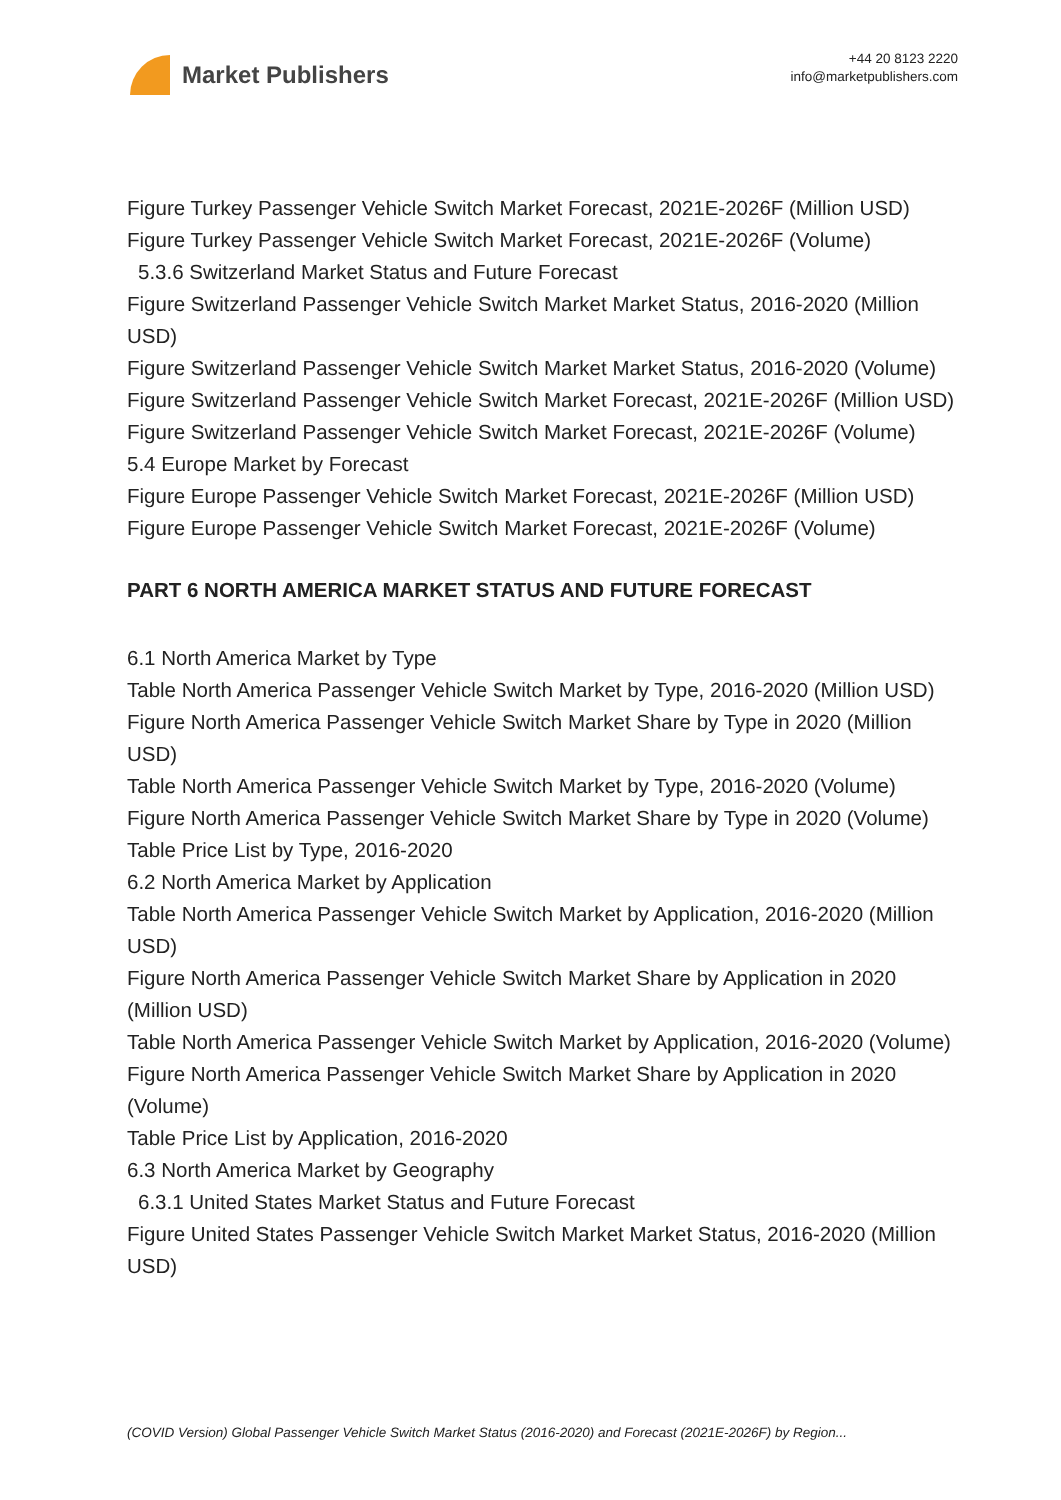Market Publishers
+44 20 8123 2220
info@marketpublishers.com
Figure Turkey Passenger Vehicle Switch Market Forecast, 2021E-2026F (Million USD)
Figure Turkey Passenger Vehicle Switch Market Forecast, 2021E-2026F (Volume)
5.3.6 Switzerland Market Status and Future Forecast
Figure Switzerland Passenger Vehicle Switch Market Market Status, 2016-2020 (Million USD)
Figure Switzerland Passenger Vehicle Switch Market Market Status, 2016-2020 (Volume)
Figure Switzerland Passenger Vehicle Switch Market Forecast, 2021E-2026F (Million USD)
Figure Switzerland Passenger Vehicle Switch Market Forecast, 2021E-2026F (Volume)
5.4 Europe Market by Forecast
Figure Europe Passenger Vehicle Switch Market Forecast, 2021E-2026F (Million USD)
Figure Europe Passenger Vehicle Switch Market Forecast, 2021E-2026F (Volume)
PART 6 NORTH AMERICA MARKET STATUS AND FUTURE FORECAST
6.1 North America Market by Type
Table North America Passenger Vehicle Switch Market by Type, 2016-2020 (Million USD)
Figure North America Passenger Vehicle Switch Market Share by Type in 2020 (Million USD)
Table North America Passenger Vehicle Switch Market by Type, 2016-2020 (Volume)
Figure North America Passenger Vehicle Switch Market Share by Type in 2020 (Volume)
Table Price List by Type, 2016-2020
6.2 North America Market by Application
Table North America Passenger Vehicle Switch Market by Application, 2016-2020 (Million USD)
Figure North America Passenger Vehicle Switch Market Share by Application in 2020 (Million USD)
Table North America Passenger Vehicle Switch Market by Application, 2016-2020 (Volume)
Figure North America Passenger Vehicle Switch Market Share by Application in 2020 (Volume)
Table Price List by Application, 2016-2020
6.3 North America Market by Geography
6.3.1 United States Market Status and Future Forecast
Figure United States Passenger Vehicle Switch Market Market Status, 2016-2020 (Million USD)
(COVID Version) Global Passenger Vehicle Switch Market Status (2016-2020) and Forecast (2021E-2026F) by Region...